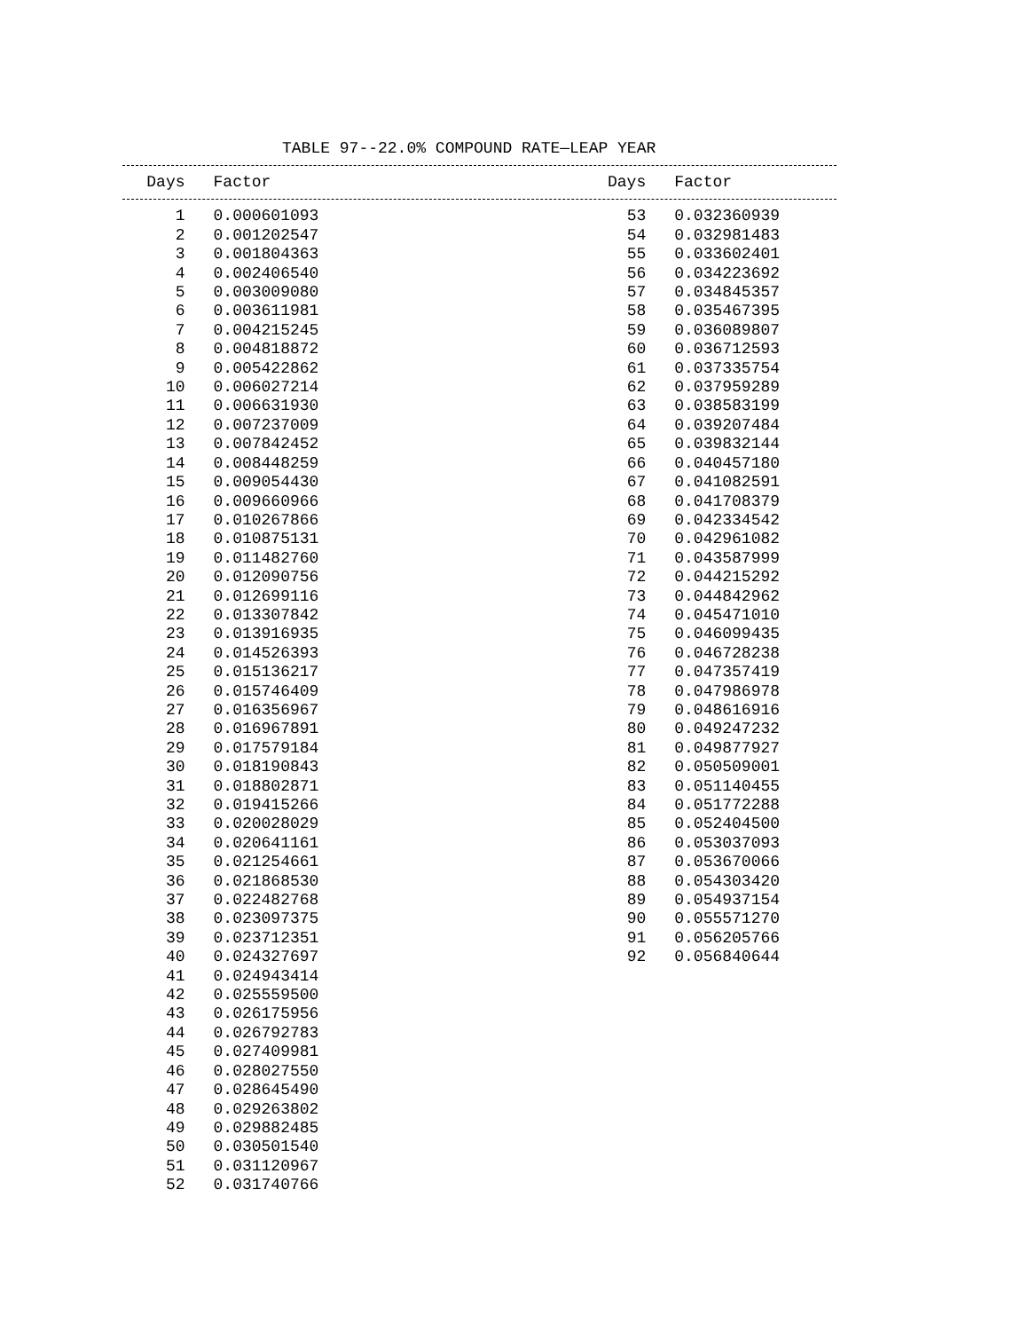TABLE 97--22.0% COMPOUND RATE—LEAP YEAR
| Days | Factor | | Days | Factor |
| --- | --- | --- | --- | --- |
| 1 | 0.000601093 | | 53 | 0.032360939 |
| 2 | 0.001202547 | | 54 | 0.032981483 |
| 3 | 0.001804363 | | 55 | 0.033602401 |
| 4 | 0.002406540 | | 56 | 0.034223692 |
| 5 | 0.003009080 | | 57 | 0.034845357 |
| 6 | 0.003611981 | | 58 | 0.035467395 |
| 7 | 0.004215245 | | 59 | 0.036089807 |
| 8 | 0.004818872 | | 60 | 0.036712593 |
| 9 | 0.005422862 | | 61 | 0.037335754 |
| 10 | 0.006027214 | | 62 | 0.037959289 |
| 11 | 0.006631930 | | 63 | 0.038583199 |
| 12 | 0.007237009 | | 64 | 0.039207484 |
| 13 | 0.007842452 | | 65 | 0.039832144 |
| 14 | 0.008448259 | | 66 | 0.040457180 |
| 15 | 0.009054430 | | 67 | 0.041082591 |
| 16 | 0.009660966 | | 68 | 0.041708379 |
| 17 | 0.010267866 | | 69 | 0.042334542 |
| 18 | 0.010875131 | | 70 | 0.042961082 |
| 19 | 0.011482760 | | 71 | 0.043587999 |
| 20 | 0.012090756 | | 72 | 0.044215292 |
| 21 | 0.012699116 | | 73 | 0.044842962 |
| 22 | 0.013307842 | | 74 | 0.045471010 |
| 23 | 0.013916935 | | 75 | 0.046099435 |
| 24 | 0.014526393 | | 76 | 0.046728238 |
| 25 | 0.015136217 | | 77 | 0.047357419 |
| 26 | 0.015746409 | | 78 | 0.047986978 |
| 27 | 0.016356967 | | 79 | 0.048616916 |
| 28 | 0.016967891 | | 80 | 0.049247232 |
| 29 | 0.017579184 | | 81 | 0.049877927 |
| 30 | 0.018190843 | | 82 | 0.050509001 |
| 31 | 0.018802871 | | 83 | 0.051140455 |
| 32 | 0.019415266 | | 84 | 0.051772288 |
| 33 | 0.020028029 | | 85 | 0.052404500 |
| 34 | 0.020641161 | | 86 | 0.053037093 |
| 35 | 0.021254661 | | 87 | 0.053670066 |
| 36 | 0.021868530 | | 88 | 0.054303420 |
| 37 | 0.022482768 | | 89 | 0.054937154 |
| 38 | 0.023097375 | | 90 | 0.055571270 |
| 39 | 0.023712351 | | 91 | 0.056205766 |
| 40 | 0.024327697 | | 92 | 0.056840644 |
| 41 | 0.024943414 | | | |
| 42 | 0.025559500 | | | |
| 43 | 0.026175956 | | | |
| 44 | 0.026792783 | | | |
| 45 | 0.027409981 | | | |
| 46 | 0.028027550 | | | |
| 47 | 0.028645490 | | | |
| 48 | 0.029263802 | | | |
| 49 | 0.029882485 | | | |
| 50 | 0.030501540 | | | |
| 51 | 0.031120967 | | | |
| 52 | 0.031740766 | | | |